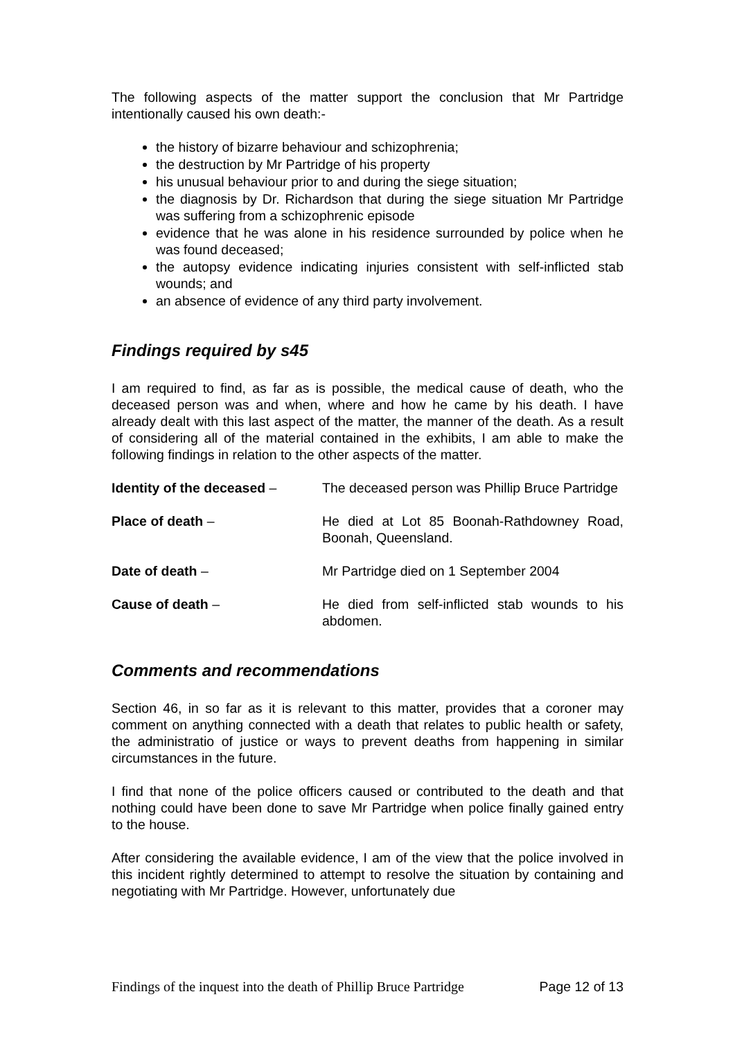The following aspects of the matter support the conclusion that Mr Partridge intentionally caused his own death:-
the history of bizarre behaviour and schizophrenia;
the destruction by Mr Partridge of his property
his unusual behaviour prior to and during the siege situation;
the diagnosis by Dr. Richardson that during the siege situation Mr Partridge was suffering from a schizophrenic episode
evidence that he was alone in his residence surrounded by police when he was found deceased;
the autopsy evidence indicating injuries consistent with self-inflicted stab wounds; and
an absence of evidence of any third party involvement.
Findings required by s45
I am required to find, as far as is possible, the medical cause of death, who the deceased person was and when, where and how he came by his death. I have already dealt with this last aspect of the matter, the manner of the death. As a result of considering all of the material contained in the exhibits, I am able to make the following findings in relation to the other aspects of the matter.
Identity of the deceased – The deceased person was Phillip Bruce Partridge
Place of death – He died at Lot 85 Boonah-Rathdowney Road, Boonah, Queensland.
Date of death – Mr Partridge died on 1 September 2004
Cause of death – He died from self-inflicted stab wounds to his abdomen.
Comments and recommendations
Section 46, in so far as it is relevant to this matter, provides that a coroner may comment on anything connected with a death that relates to public health or safety, the administratio of justice or ways to prevent deaths from happening in similar circumstances in the future.
I find that none of the police officers caused or contributed to the death and that nothing could have been done to save Mr Partridge when police finally gained entry to the house.
After considering the available evidence, I am of the view that the police involved in this incident rightly determined to attempt to resolve the situation by containing and negotiating with Mr Partridge. However, unfortunately due
Findings of the inquest into the death of Phillip Bruce Partridge Page 12 of 13